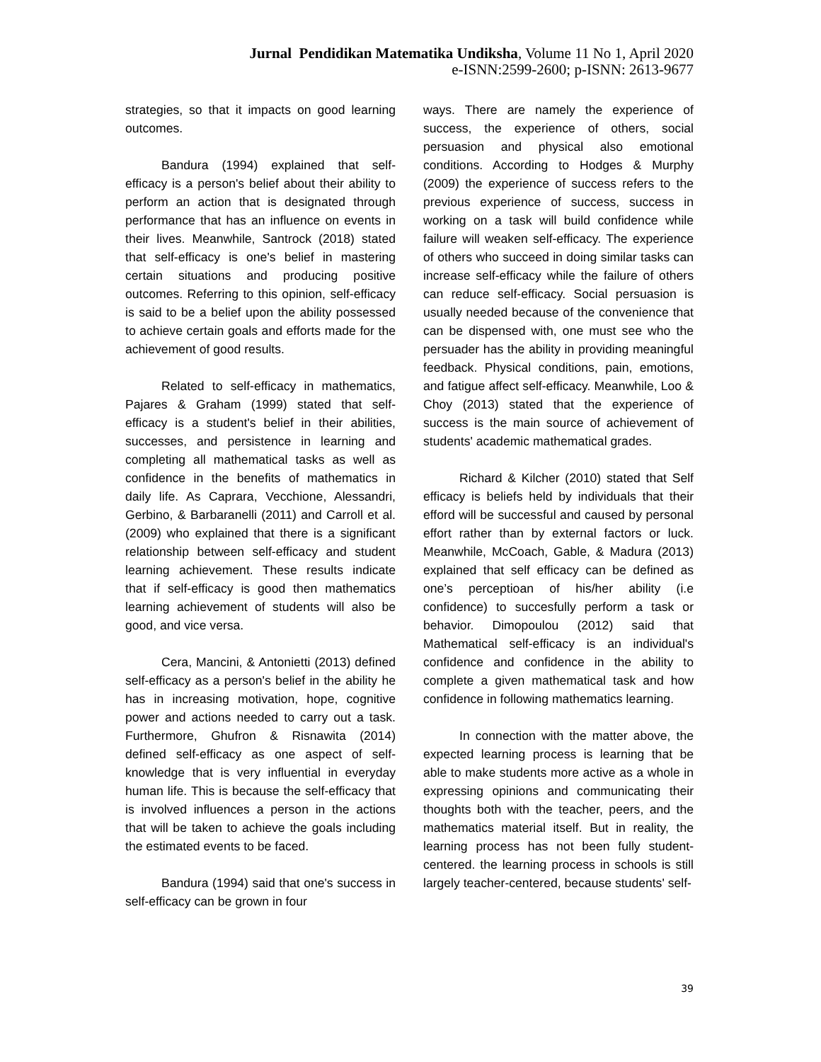Jurnal Pendidikan Matematika Undiksha, Volume 11 No 1, April 2020
e-ISNN:2599-2600; p-ISNN: 2613-9677
strategies, so that it impacts on good learning outcomes.
Bandura (1994) explained that self-efficacy is a person's belief about their ability to perform an action that is designated through performance that has an influence on events in their lives. Meanwhile, Santrock (2018) stated that self-efficacy is one's belief in mastering certain situations and producing positive outcomes. Referring to this opinion, self-efficacy is said to be a belief upon the ability possessed to achieve certain goals and efforts made for the achievement of good results.
Related to self-efficacy in mathematics, Pajares & Graham (1999) stated that self-efficacy is a student's belief in their abilities, successes, and persistence in learning and completing all mathematical tasks as well as confidence in the benefits of mathematics in daily life. As Caprara, Vecchione, Alessandri, Gerbino, & Barbaranelli (2011) and Carroll et al. (2009) who explained that there is a significant relationship between self-efficacy and student learning achievement. These results indicate that if self-efficacy is good then mathematics learning achievement of students will also be good, and vice versa.
Cera, Mancini, & Antonietti (2013) defined self-efficacy as a person's belief in the ability he has in increasing motivation, hope, cognitive power and actions needed to carry out a task. Furthermore, Ghufron & Risnawita (2014) defined self-efficacy as one aspect of self-knowledge that is very influential in everyday human life. This is because the self-efficacy that is involved influences a person in the actions that will be taken to achieve the goals including the estimated events to be faced.
Bandura (1994) said that one's success in self-efficacy can be grown in four
ways. There are namely the experience of success, the experience of others, social persuasion and physical also emotional conditions. According to Hodges & Murphy (2009) the experience of success refers to the previous experience of success, success in working on a task will build confidence while failure will weaken self-efficacy. The experience of others who succeed in doing similar tasks can increase self-efficacy while the failure of others can reduce self-efficacy. Social persuasion is usually needed because of the convenience that can be dispensed with, one must see who the persuader has the ability in providing meaningful feedback. Physical conditions, pain, emotions, and fatigue affect self-efficacy. Meanwhile, Loo & Choy (2013) stated that the experience of success is the main source of achievement of students' academic mathematical grades.
Richard & Kilcher (2010) stated that Self efficacy is beliefs held by individuals that their efford will be successful and caused by personal effort rather than by external factors or luck. Meanwhile, McCoach, Gable, & Madura (2013) explained that self efficacy can be defined as one’s perceptioan of his/her ability (i.e confidence) to succesfully perform a task or behavior. Dimopoulou (2012) said that Mathematical self-efficacy is an individual's confidence and confidence in the ability to complete a given mathematical task and how confidence in following mathematics learning.
In connection with the matter above, the expected learning process is learning that be able to make students more active as a whole in expressing opinions and communicating their thoughts both with the teacher, peers, and the mathematics material itself. But in reality, the learning process has not been fully student-centered. the learning process in schools is still largely teacher-centered, because students' self-
39